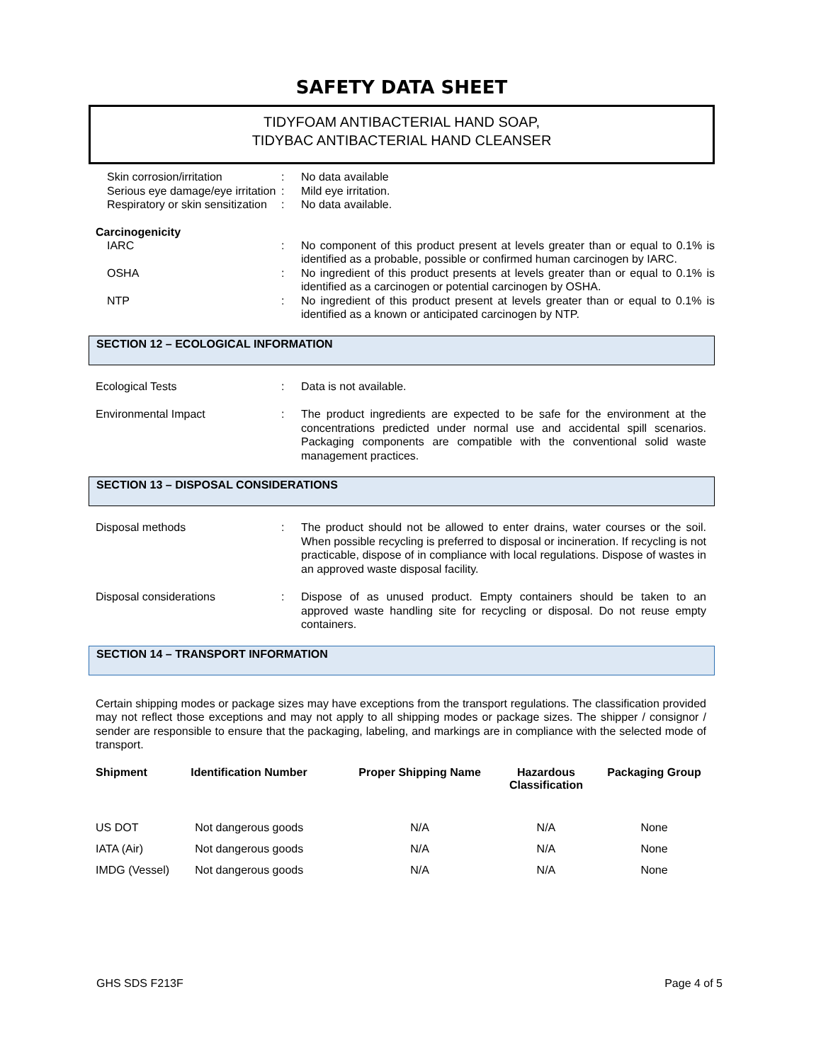SAFETY DATA SHEET
TIDYFOAM ANTIBACTERIAL HAND SOAP,
TIDYBAC ANTIBACTERIAL HAND CLEANSER
Skin corrosion/irritation : No data available
Serious eye damage/eye irritation
: Mild eye irritation.
Respiratory or skin sensitization
: No data available.
Carcinogenicity
IARC : No component of this product present at levels greater than or equal to 0.1% is identified as a probable, possible or confirmed human carcinogen by IARC.
OSHA : No ingredient of this product presents at levels greater than or equal to 0.1% is identified as a carcinogen or potential carcinogen by OSHA.
NTP : No ingredient of this product present at levels greater than or equal to 0.1% is identified as a known or anticipated carcinogen by NTP.
SECTION 12 – ECOLOGICAL INFORMATION
Ecological Tests : Data is not available.
Environmental Impact : The product ingredients are expected to be safe for the environment at the concentrations predicted under normal use and accidental spill scenarios. Packaging components are compatible with the conventional solid waste management practices.
SECTION 13 – DISPOSAL CONSIDERATIONS
Disposal methods : The product should not be allowed to enter drains, water courses or the soil. When possible recycling is preferred to disposal or incineration. If recycling is not practicable, dispose of in compliance with local regulations. Dispose of wastes in an approved waste disposal facility.
Disposal considerations : Dispose of as unused product. Empty containers should be taken to an approved waste handling site for recycling or disposal. Do not reuse empty containers.
SECTION 14 – TRANSPORT INFORMATION
Certain shipping modes or package sizes may have exceptions from the transport regulations. The classification provided may not reflect those exceptions and may not apply to all shipping modes or package sizes. The shipper / consignor / sender are responsible to ensure that the packaging, labeling, and markings are in compliance with the selected mode of transport.
| Shipment | Identification Number | Proper Shipping Name | Hazardous Classification | Packaging Group |
| --- | --- | --- | --- | --- |
| US DOT | Not dangerous goods | N/A | N/A | None |
| IATA (Air) | Not dangerous goods | N/A | N/A | None |
| IMDG (Vessel) | Not dangerous goods | N/A | N/A | None |
GHS SDS F213F Page 4 of 5